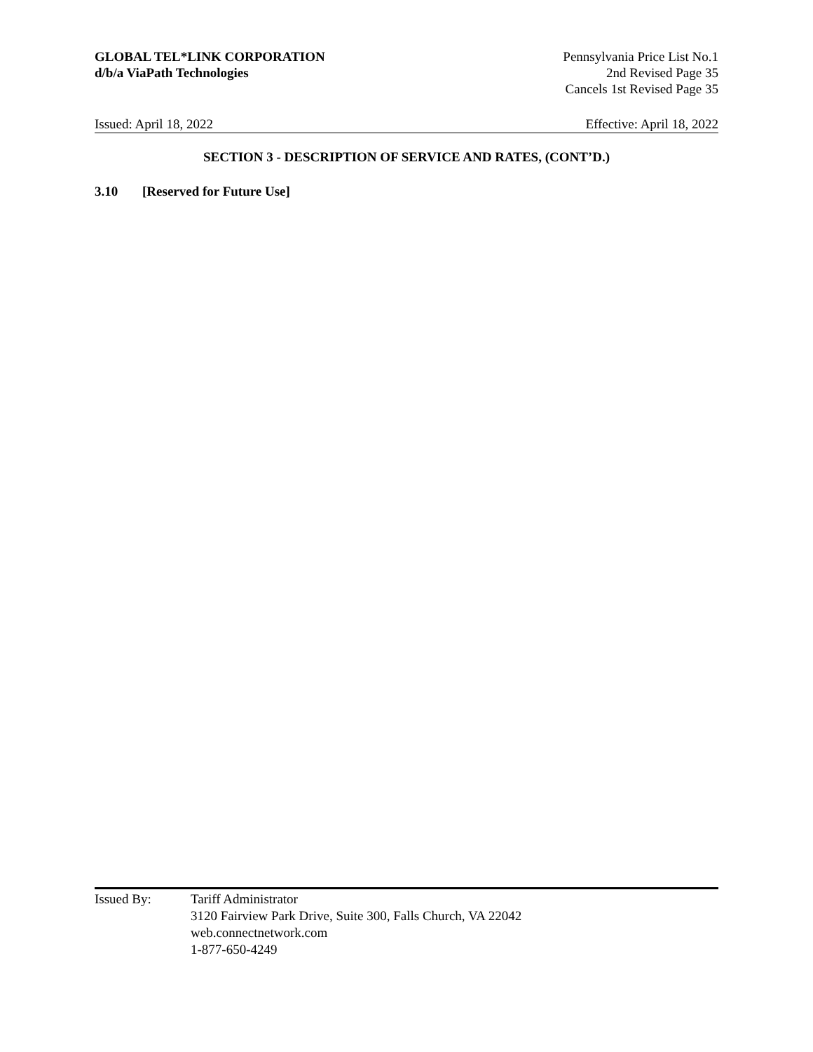GLOBAL TEL*LINK CORPORATION
d/b/a ViaPath Technologies
Pennsylvania Price List No.1
2nd Revised Page 35
Cancels 1st Revised Page 35
Issued: April 18, 2022 Effective: April 18, 2022
SECTION 3 - DESCRIPTION OF SERVICE AND RATES, (CONT’D.)
3.10 [Reserved for Future Use]
Issued By: Tariff Administrator
3120 Fairview Park Drive, Suite 300, Falls Church, VA 22042
web.connectnetwork.com
1-877-650-4249